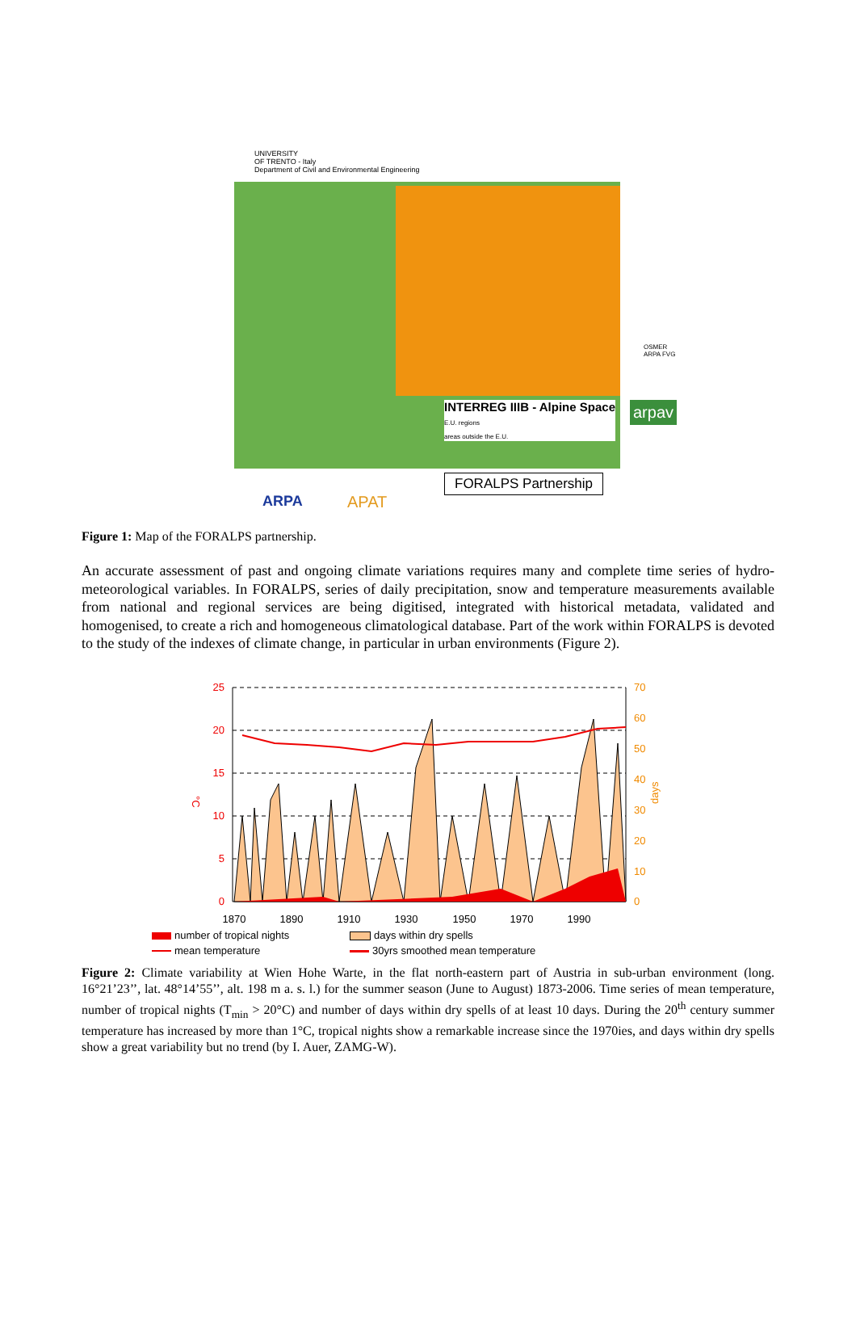UNIVERSITY
OF TRENTO - Italy
Department of Civil and Environmental Engineering
INTERREG IIIB - Alpine Space
E.U. regions
areas outside the E.U.
FORALPS Partnership
ARPA APAT
arpav
OSMER
ARPA FVG
Figure 1: Map of the FORALPS partnership.
An accurate assessment of past and ongoing climate variations requires many and complete time series of hydro-meteorological variables. In FORALPS, series of daily precipitation, snow and temperature measurements available from national and regional services are being digitised, integrated with historical metadata, validated and homogenised, to create a rich and homogeneous climatological database. Part of the work within FORALPS is devoted to the study of the indexes of climate change, in particular in urban environments (Figure 2).
25
20
15
10
5
0
70
60
50
40
30
20
10
0
days
°C
1870
1890
1910
1930
1950
1970
1990
number of tropical nights
days within dry spells
mean temperature
30yrs smoothed mean temperature
Figure 2: Climate variability at Wien Hohe Warte, in the flat north-eastern part of Austria in sub-urban environment (long. 16°21’23’’, lat. 48°14’55’’, alt. 198 m a. s. l.) for the summer season (June to August) 1873-2006. Time series of mean temperature, number of tropical nights (T<sub>min</sub> > 20°C) and number of days within dry spells of at least 10 days. During the 20<sup>th</sup> century summer temperature has increased by more than 1°C, tropical nights show a remarkable increase since the 1970ies, and days within dry spells show a great variability but no trend (by I. Auer, ZAMG-W).